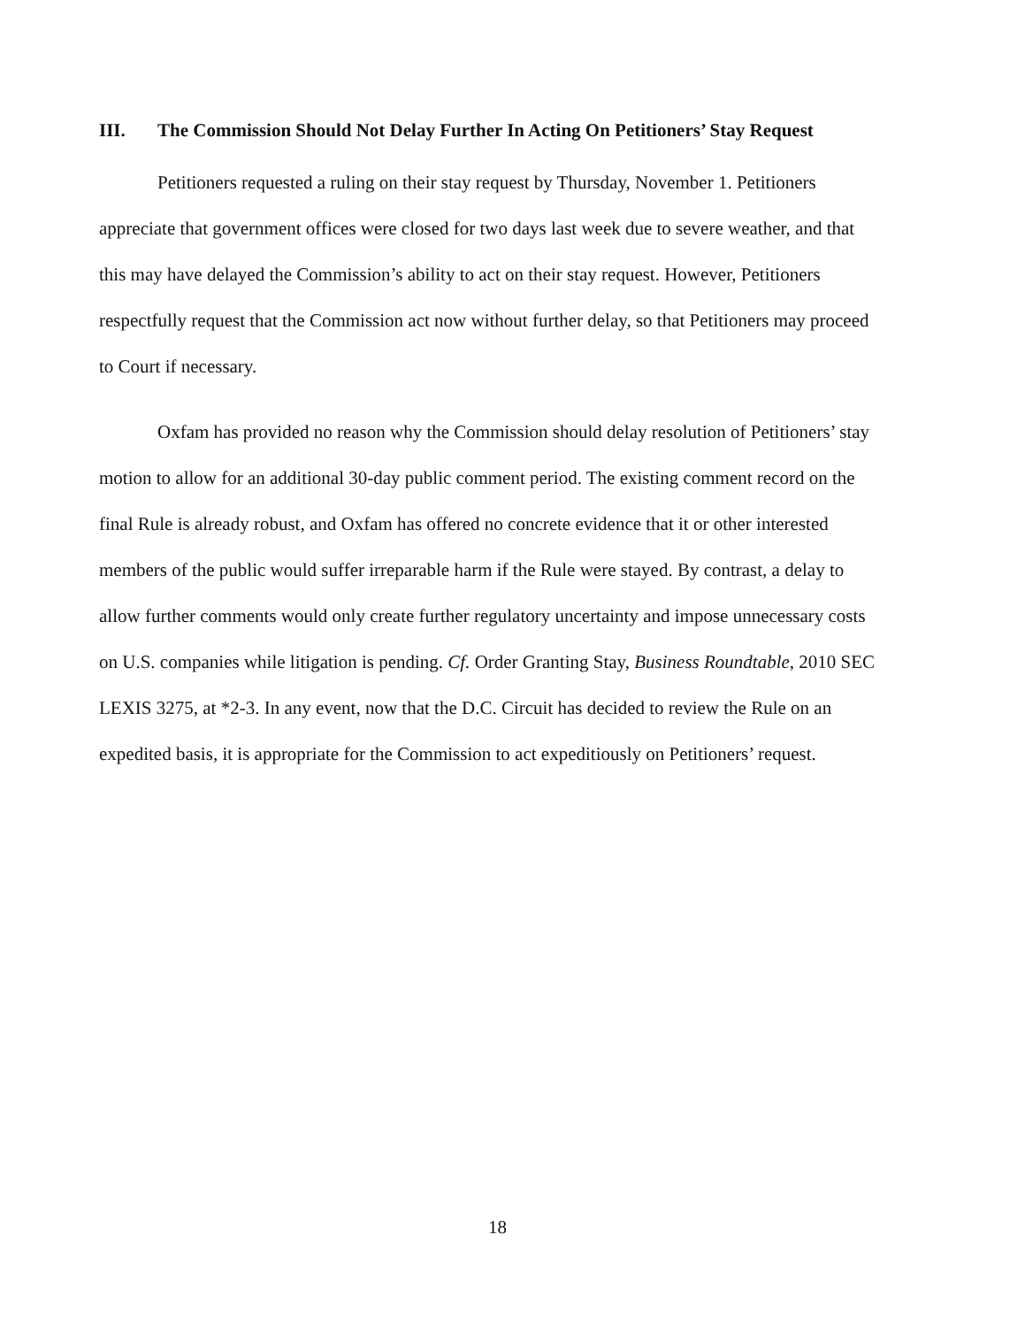III. The Commission Should Not Delay Further In Acting On Petitioners’ Stay Request
Petitioners requested a ruling on their stay request by Thursday, November 1. Petitioners appreciate that government offices were closed for two days last week due to severe weather, and that this may have delayed the Commission’s ability to act on their stay request. However, Petitioners respectfully request that the Commission act now without further delay, so that Petitioners may proceed to Court if necessary.
Oxfam has provided no reason why the Commission should delay resolution of Petitioners’ stay motion to allow for an additional 30-day public comment period. The existing comment record on the final Rule is already robust, and Oxfam has offered no concrete evidence that it or other interested members of the public would suffer irreparable harm if the Rule were stayed. By contrast, a delay to allow further comments would only create further regulatory uncertainty and impose unnecessary costs on U.S. companies while litigation is pending. Cf. Order Granting Stay, Business Roundtable, 2010 SEC LEXIS 3275, at *2-3. In any event, now that the D.C. Circuit has decided to review the Rule on an expedited basis, it is appropriate for the Commission to act expeditiously on Petitioners’ request.
18